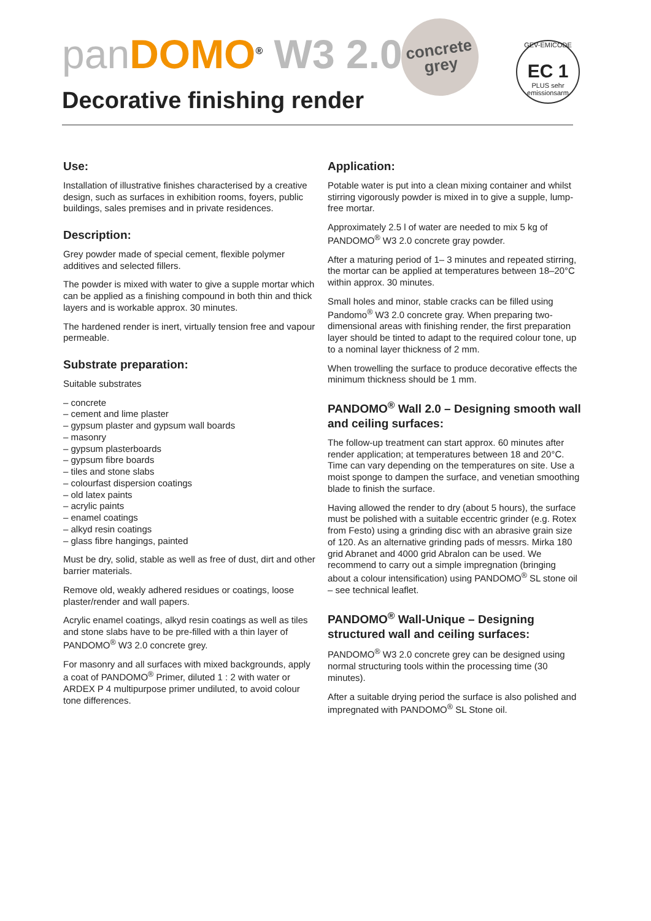pan DOMO<sup>®</sup> W3 2.0
Decorative finishing render
concrete
grey
GEV-EMICODE
EC 1
PLUS sehr emissionsarm
Use:
Installation of illustrative finishes characterised by a creative design, such as surfaces in exhibition rooms, foyers, public buildings, sales premises and in private residences.
Description:
Grey powder made of special cement, flexible polymer additives and selected fillers.
The powder is mixed with water to give a supple mortar which can be applied as a finishing compound in both thin and thick layers and is workable approx. 30 minutes.
The hardened render is inert, virtually tension free and vapour permeable.
Substrate preparation:
Suitable substrates
– concrete
– cement and lime plaster
– gypsum plaster and gypsum wall boards
– masonry
– gypsum plasterboards
– gypsum fibre boards
– tiles and stone slabs
– colourfast dispersion coatings
– old latex paints
– acrylic paints
– enamel coatings
– alkyd resin coatings
– glass fibre hangings, painted
Must be dry, solid, stable as well as free of dust, dirt and other barrier materials.
Remove old, weakly adhered residues or coatings, loose plaster/render and wall papers.
Acrylic enamel coatings, alkyd resin coatings as well as tiles and stone slabs have to be pre-filled with a thin layer of PANDOMO<sup>®</sup> W3 2.0 concrete grey.
For masonry and all surfaces with mixed backgrounds, apply a coat of PANDOMO<sup>®</sup> Primer, diluted 1 : 2 with water or ARDEX P 4 multipurpose primer undiluted, to avoid colour tone differences.
Application:
Potable water is put into a clean mixing container and whilst stirring vigorously powder is mixed in to give a supple, lump-free mortar.
Approximately 2.5 l of water are needed to mix 5 kg of PANDOMO<sup>®</sup> W3 2.0 concrete gray powder.
After a maturing period of 1– 3 minutes and repeated stirring, the mortar can be applied at temperatures between 18–20°C within approx. 30 minutes.
Small holes and minor, stable cracks can be filled using Pandomo<sup>®</sup> W3 2.0 concrete gray. When preparing two-dimensional areas with finishing render, the first preparation layer should be tinted to adapt to the required colour tone, up to a nominal layer thickness of 2 mm.
When trowelling the surface to produce decorative effects the minimum thickness should be 1 mm.
PANDOMO<sup>®</sup> Wall 2.0 – Designing smooth wall and ceiling surfaces:
The follow-up treatment can start approx. 60 minutes after render application; at temperatures between 18 and 20°C. Time can vary depending on the temperatures on site. Use a moist sponge to dampen the surface, and venetian smoothing blade to finish the surface.
Having allowed the render to dry (about 5 hours), the surface must be polished with a suitable eccentric grinder (e.g. Rotex from Festo) using a grinding disc with an abrasive grain size of 120. As an alternative grinding pads of messrs. Mirka 180 grid Abranet and 4000 grid Abralon can be used. We recommend to carry out a simple impregnation (bringing about a colour intensification) using PANDOMO<sup>®</sup> SL stone oil – see technical leaflet.
PANDOMO<sup>®</sup> Wall-Unique – Designing structured wall and ceiling surfaces:
PANDOMO<sup>®</sup> W3 2.0 concrete grey can be designed using normal structuring tools within the processing time (30 minutes).
After a suitable drying period the surface is also polished and impregnated with PANDOMO<sup>®</sup> SL Stone oil.